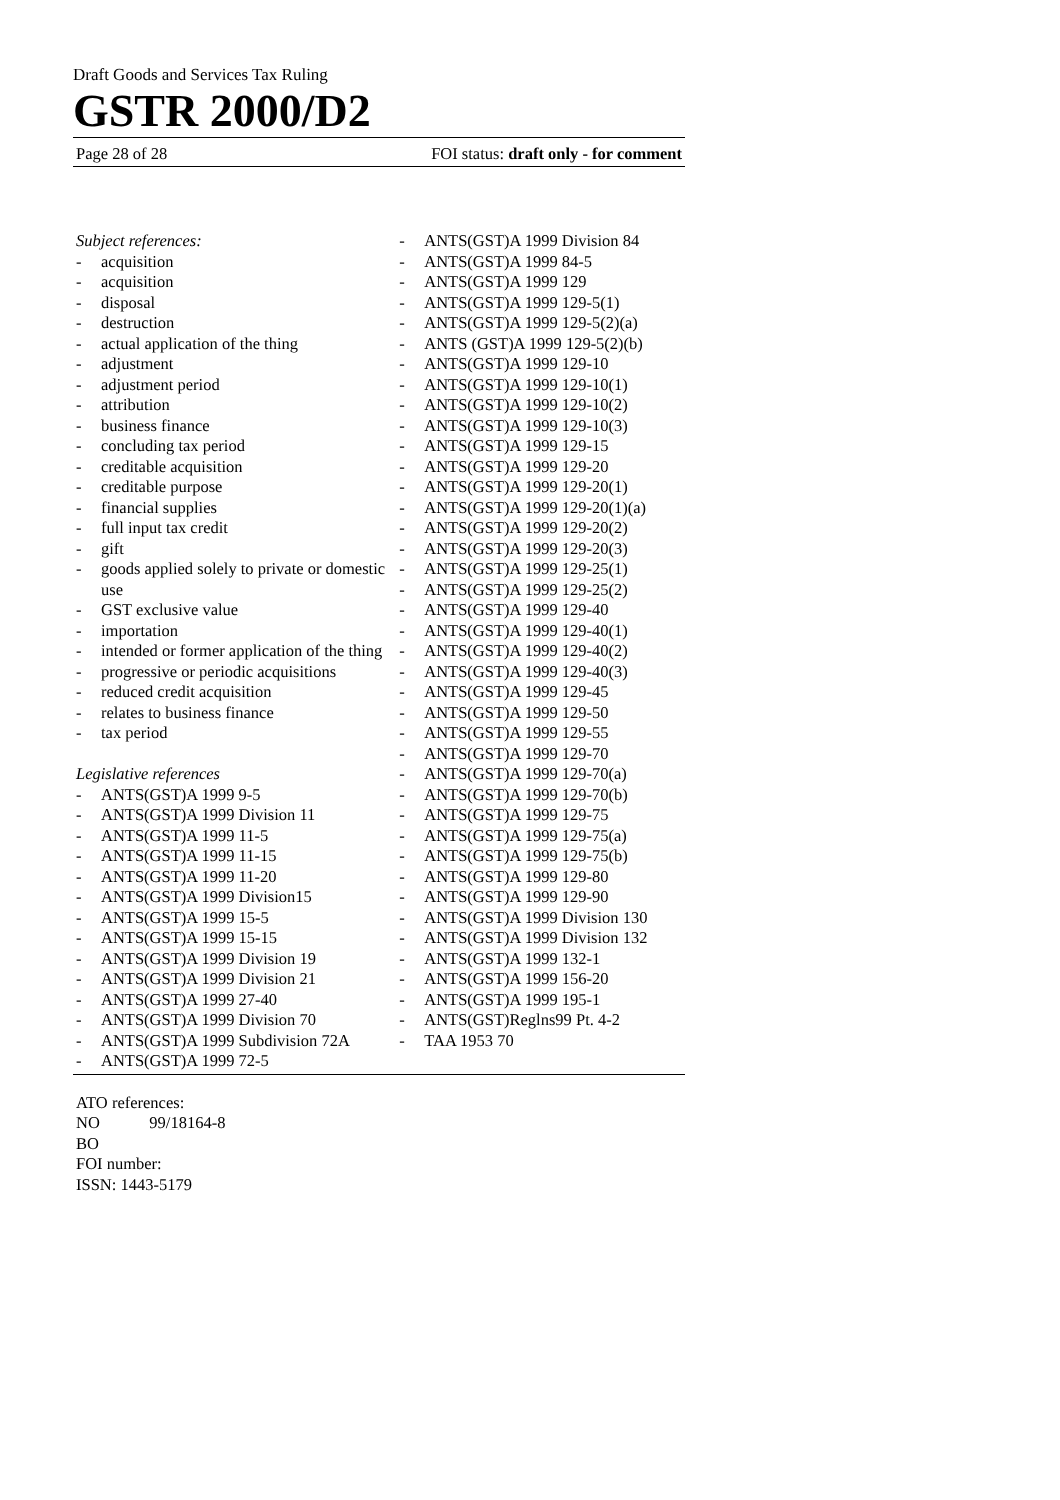Draft Goods and Services Tax Ruling
GSTR 2000/D2
Page 28 of 28 FOI status: draft only - for comment
Subject references:
- acquisition
- acquisition
- disposal
- destruction
- actual application of the thing
- adjustment
- adjustment period
- attribution
- business finance
- concluding tax period
- creditable acquisition
- creditable purpose
- financial supplies
- full input tax credit
- gift
- goods applied solely to private or domestic use
- GST exclusive value
- importation
- intended or former application of the thing
- progressive or periodic acquisitions
- reduced credit acquisition
- relates to business finance
- tax period
Legislative references
- ANTS(GST)A 1999 9-5
- ANTS(GST)A 1999 Division 11
- ANTS(GST)A 1999 11-5
- ANTS(GST)A 1999 11-15
- ANTS(GST)A 1999 11-20
- ANTS(GST)A 1999 Division15
- ANTS(GST)A 1999 15-5
- ANTS(GST)A 1999 15-15
- ANTS(GST)A 1999 Division 19
- ANTS(GST)A 1999 Division 21
- ANTS(GST)A 1999 27-40
- ANTS(GST)A 1999 Division 70
- ANTS(GST)A 1999 Subdivision 72A
- ANTS(GST)A 1999 72-5
- ANTS(GST)A 1999 Division 84
- ANTS(GST)A 1999 84-5
- ANTS(GST)A 1999 129
- ANTS(GST)A 1999 129-5(1)
- ANTS(GST)A 1999 129-5(2)(a)
- ANTS (GST)A 1999 129-5(2)(b)
- ANTS(GST)A 1999 129-10
- ANTS(GST)A 1999 129-10(1)
- ANTS(GST)A 1999 129-10(2)
- ANTS(GST)A 1999 129-10(3)
- ANTS(GST)A 1999 129-15
- ANTS(GST)A 1999 129-20
- ANTS(GST)A 1999 129-20(1)
- ANTS(GST)A 1999 129-20(1)(a)
- ANTS(GST)A 1999 129-20(2)
- ANTS(GST)A 1999 129-20(3)
- ANTS(GST)A 1999 129-25(1)
- ANTS(GST)A 1999 129-25(2)
- ANTS(GST)A 1999 129-40
- ANTS(GST)A 1999 129-40(1)
- ANTS(GST)A 1999 129-40(2)
- ANTS(GST)A 1999 129-40(3)
- ANTS(GST)A 1999 129-45
- ANTS(GST)A 1999 129-50
- ANTS(GST)A 1999 129-55
- ANTS(GST)A 1999 129-70
- ANTS(GST)A 1999 129-70(a)
- ANTS(GST)A 1999 129-70(b)
- ANTS(GST)A 1999 129-75
- ANTS(GST)A 1999 129-75(a)
- ANTS(GST)A 1999 129-75(b)
- ANTS(GST)A 1999 129-80
- ANTS(GST)A 1999 129-90
- ANTS(GST)A 1999 Division 130
- ANTS(GST)A 1999 Division 132
- ANTS(GST)A 1999 132-1
- ANTS(GST)A 1999 156-20
- ANTS(GST)A 1999 195-1
- ANTS(GST)Reglns99 Pt. 4-2
- TAA 1953 70
ATO references:
NO 99/18164-8
BO
FOI number:
ISSN: 1443-5179